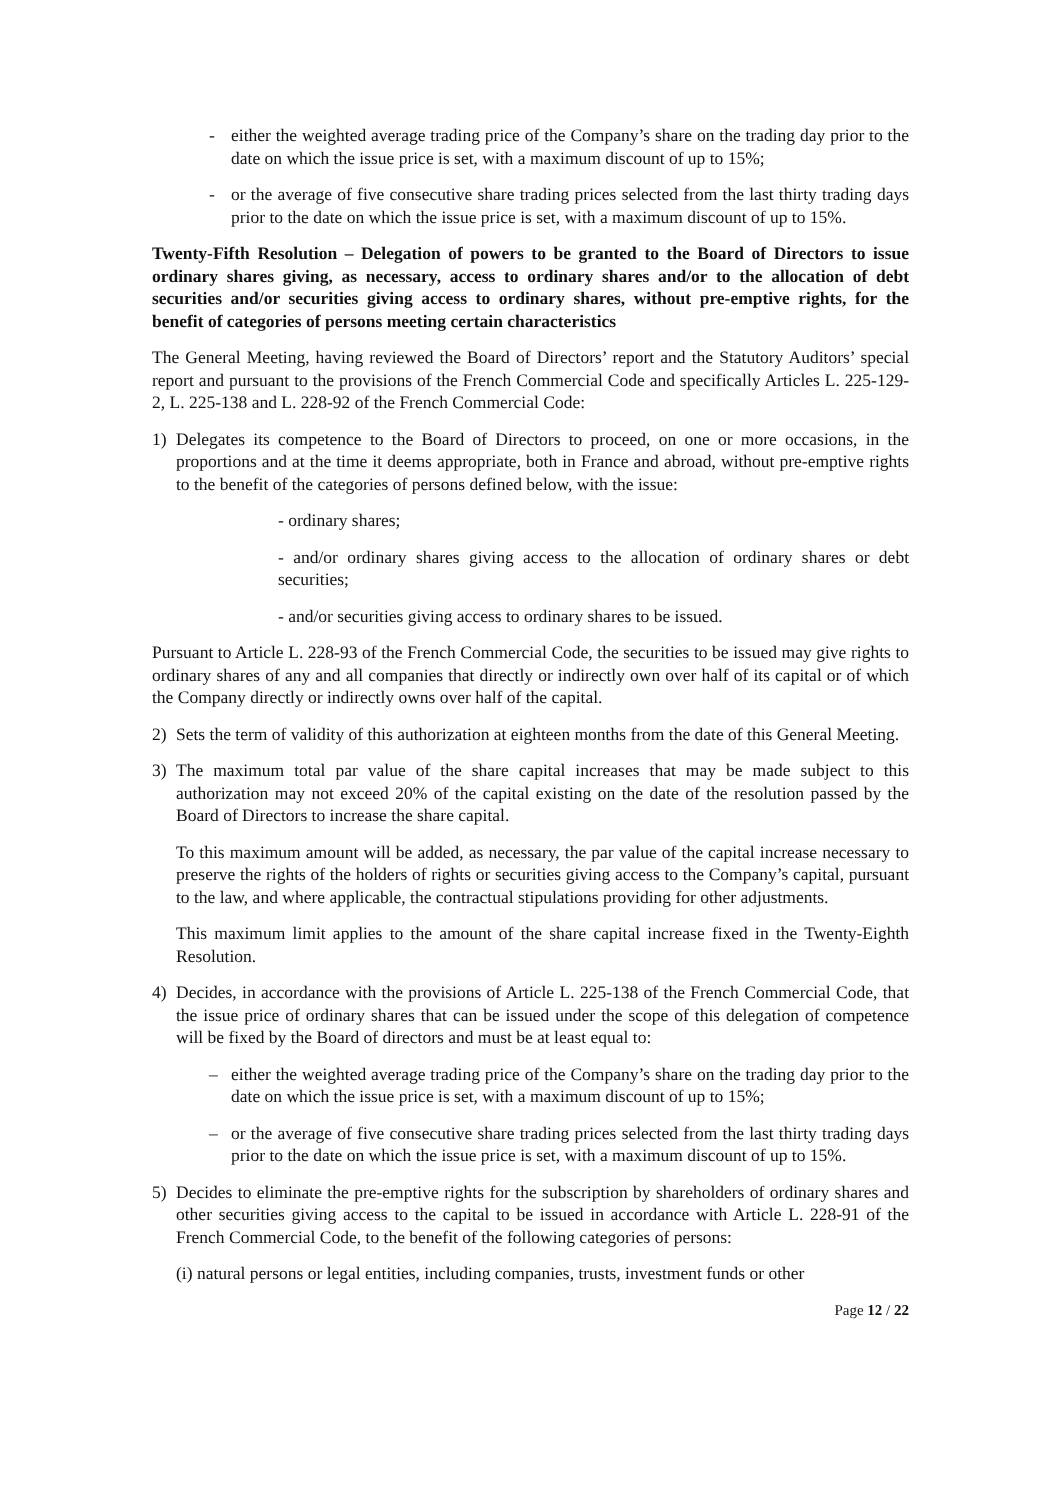- either the weighted average trading price of the Company’s share on the trading day prior to the date on which the issue price is set, with a maximum discount of up to 15%;
- or the average of five consecutive share trading prices selected from the last thirty trading days prior to the date on which the issue price is set, with a maximum discount of up to 15%.
Twenty-Fifth Resolution – Delegation of powers to be granted to the Board of Directors to issue ordinary shares giving, as necessary, access to ordinary shares and/or to the allocation of debt securities and/or securities giving access to ordinary shares, without pre-emptive rights, for the benefit of categories of persons meeting certain characteristics
The General Meeting, having reviewed the Board of Directors’ report and the Statutory Auditors’ special report and pursuant to the provisions of the French Commercial Code and specifically Articles L. 225-129-2, L. 225-138 and L. 228-92 of the French Commercial Code:
1) Delegates its competence to the Board of Directors to proceed, on one or more occasions, in the proportions and at the time it deems appropriate, both in France and abroad, without pre-emptive rights to the benefit of the categories of persons defined below, with the issue:
- ordinary shares;
- and/or ordinary shares giving access to the allocation of ordinary shares or debt securities;
- and/or securities giving access to ordinary shares to be issued.
Pursuant to Article L. 228-93 of the French Commercial Code, the securities to be issued may give rights to ordinary shares of any and all companies that directly or indirectly own over half of its capital or of which the Company directly or indirectly owns over half of the capital.
2) Sets the term of validity of this authorization at eighteen months from the date of this General Meeting.
3) The maximum total par value of the share capital increases that may be made subject to this authorization may not exceed 20% of the capital existing on the date of the resolution passed by the Board of Directors to increase the share capital.
To this maximum amount will be added, as necessary, the par value of the capital increase necessary to preserve the rights of the holders of rights or securities giving access to the Company’s capital, pursuant to the law, and where applicable, the contractual stipulations providing for other adjustments.
This maximum limit applies to the amount of the share capital increase fixed in the Twenty-Eighth Resolution.
4) Decides, in accordance with the provisions of Article L. 225-138 of the French Commercial Code, that the issue price of ordinary shares that can be issued under the scope of this delegation of competence will be fixed by the Board of directors and must be at least equal to:
– either the weighted average trading price of the Company’s share on the trading day prior to the date on which the issue price is set, with a maximum discount of up to 15%;
– or the average of five consecutive share trading prices selected from the last thirty trading days prior to the date on which the issue price is set, with a maximum discount of up to 15%.
5) Decides to eliminate the pre-emptive rights for the subscription by shareholders of ordinary shares and other securities giving access to the capital to be issued in accordance with Article L. 228-91 of the French Commercial Code, to the benefit of the following categories of persons:
(i) natural persons or legal entities, including companies, trusts, investment funds or other
Page 12 / 22